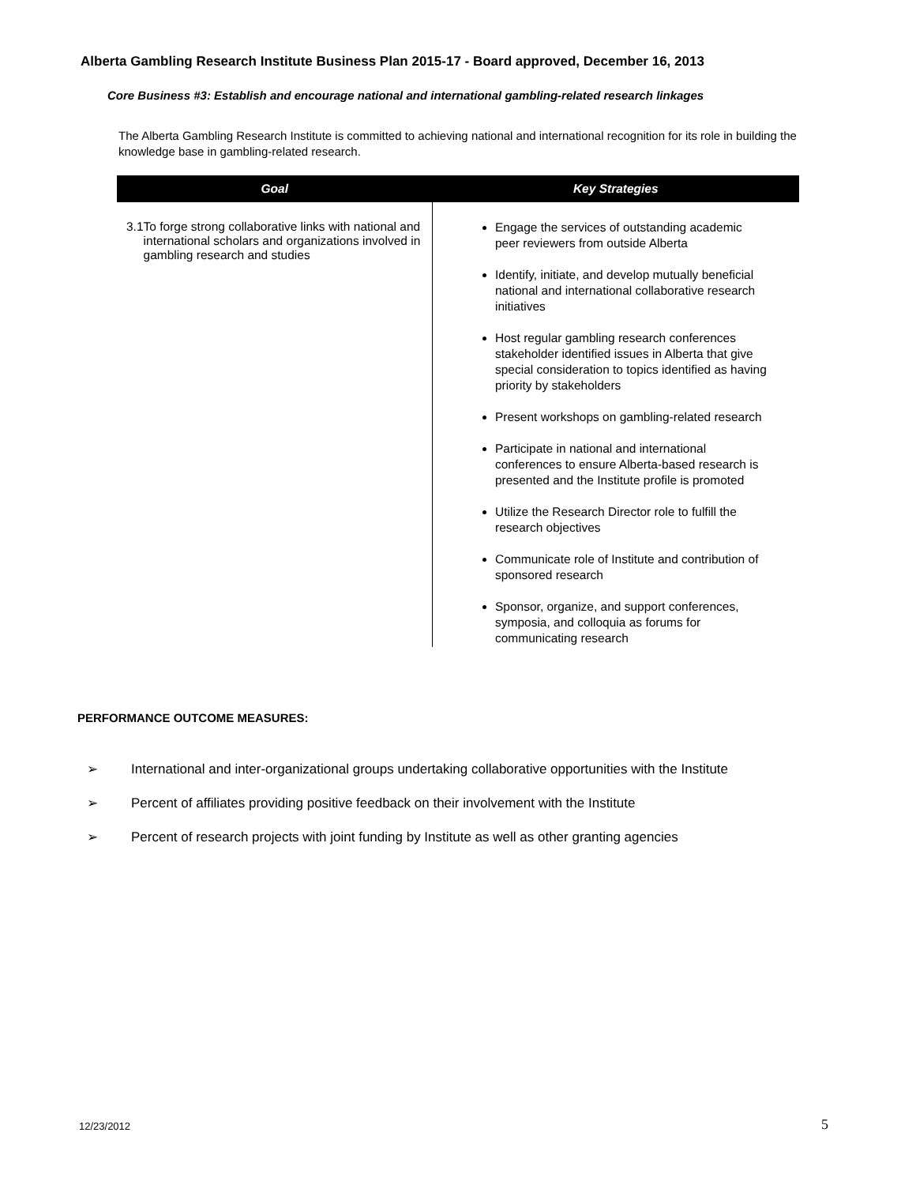Alberta Gambling Research Institute Business Plan 2015-17 - Board approved, December 16, 2013
Core Business #3: Establish and encourage national and international gambling-related research linkages
The Alberta Gambling Research Institute is committed to achieving national and international recognition for its role in building the knowledge base in gambling-related research.
| Goal | Key Strategies |
| --- | --- |
| 3.1 To forge strong collaborative links with national and international scholars and organizations involved in gambling research and studies | Engage the services of outstanding academic peer reviewers from outside Alberta Identify, initiate, and develop mutually beneficial national and international collaborative research initiatives Host regular gambling research conferences stakeholder identified issues in Alberta that give special consideration to topics identified as having priority by stakeholders Present workshops on gambling-related research Participate in national and international conferences to ensure Alberta-based research is presented and the Institute profile is promoted Utilize the Research Director role to fulfill the research objectives Communicate role of Institute and contribution of sponsored research Sponsor, organize, and support conferences, symposia, and colloquia as forums for communicating research |
PERFORMANCE OUTCOME MEASURES:
➢ International and inter-organizational groups undertaking collaborative opportunities with the Institute
➢ Percent of affiliates providing positive feedback on their involvement with the Institute
➢ Percent of research projects with joint funding by Institute as well as other granting agencies
12/23/2012 5